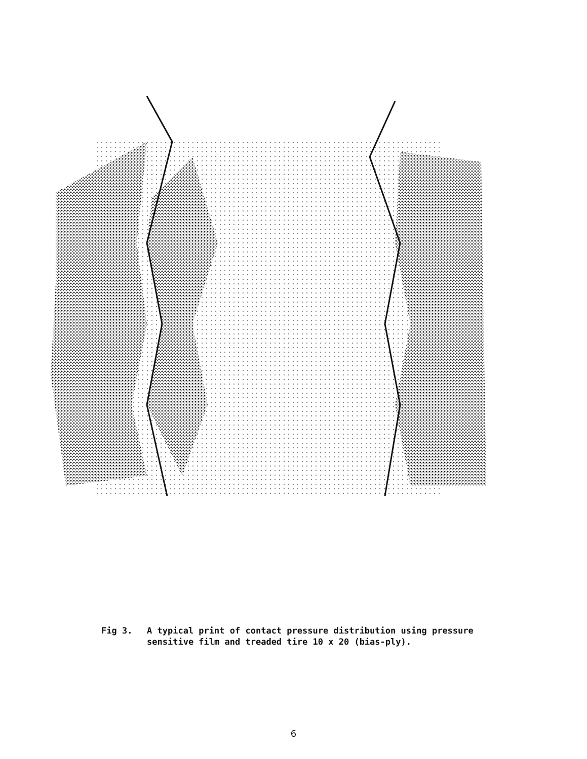Fig 3. A typical print of contact pressure distribution using pressure sensitive film and treaded tire 10 x 20 (bias-ply).
6